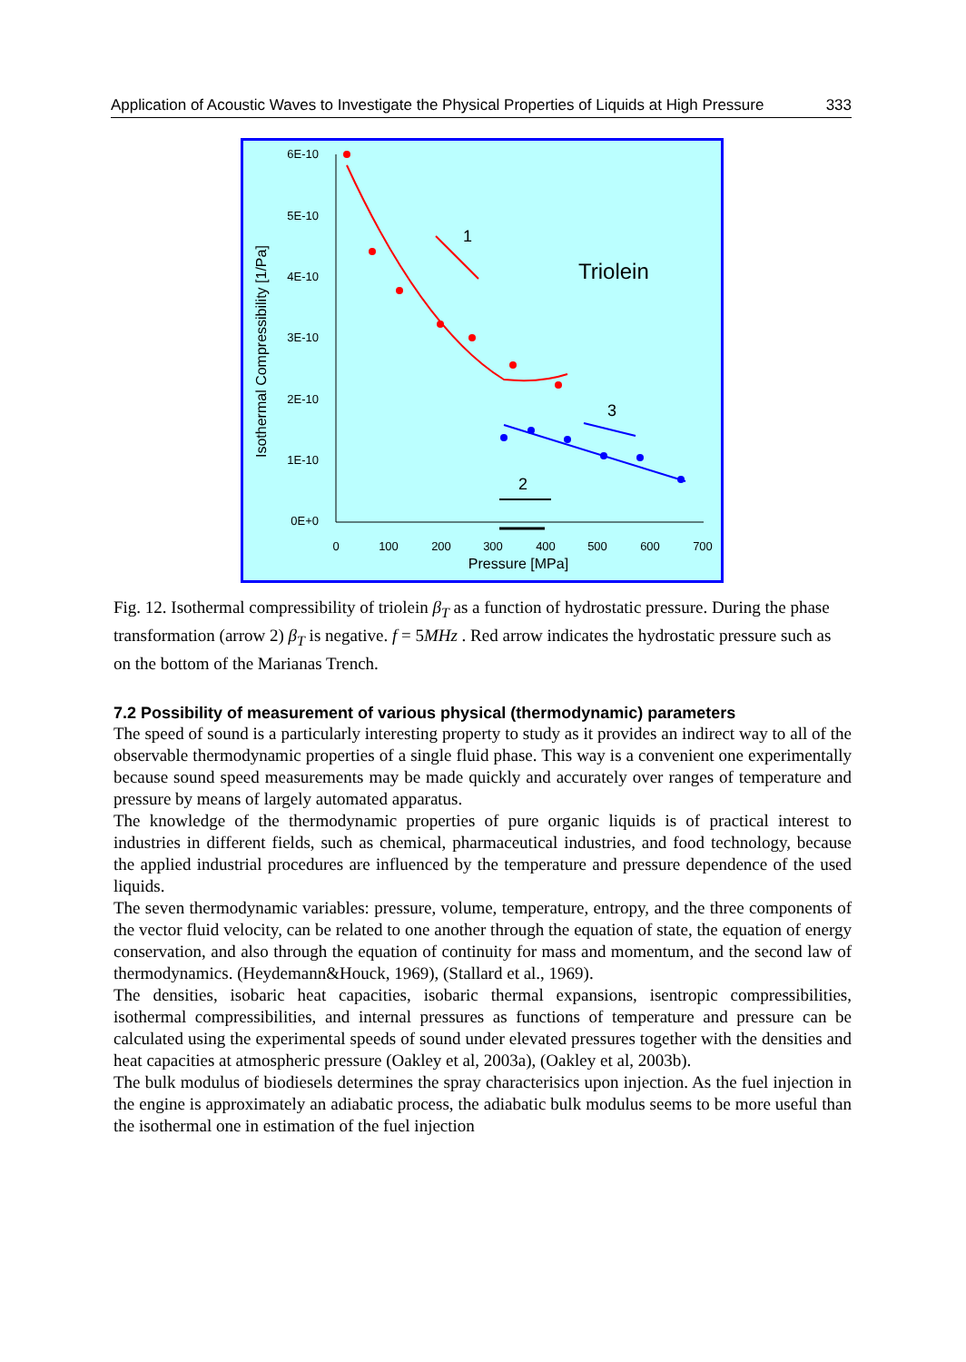Application of Acoustic Waves to Investigate the Physical Properties of Liquids at High Pressure 333
6E-10
5E-10
4E-10
3E-10
2E-10
1E-10
0E+0
0
100
200
300
400
500
600
700
Pressure [MPa]
Isothermal Compressibility [1/Pa]
Triolein
1
3
2
Fig. 12. Isothermal compressibility of triolein β<sub>T</sub> as a function of hydrostatic pressure. During the phase transformation (arrow 2) β<sub>T</sub> is negative. f = 5MHz . Red arrow indicates the hydrostatic pressure such as on the bottom of the Marianas Trench.
7.2 Possibility of measurement of various physical (thermodynamic) parameters
The speed of sound is a particularly interesting property to study as it provides an indirect way to all of the observable thermodynamic properties of a single fluid phase. This way is a convenient one experimentally because sound speed measurements may be made quickly and accurately over ranges of temperature and pressure by means of largely automated apparatus.
The knowledge of the thermodynamic properties of pure organic liquids is of practical interest to industries in different fields, such as chemical, pharmaceutical industries, and food technology, because the applied industrial procedures are influenced by the temperature and pressure dependence of the used liquids.
The seven thermodynamic variables: pressure, volume, temperature, entropy, and the three components of the vector fluid velocity, can be related to one another through the equation of state, the equation of energy conservation, and also through the equation of continuity for mass and momentum, and the second law of thermodynamics. (Heydemann&Houck, 1969), (Stallard et al., 1969).
The densities, isobaric heat capacities, isobaric thermal expansions, isentropic compressibilities, isothermal compressibilities, and internal pressures as functions of temperature and pressure can be calculated using the experimental speeds of sound under elevated pressures together with the densities and heat capacities at atmospheric pressure (Oakley et al, 2003a), (Oakley et al, 2003b).
The bulk modulus of biodiesels determines the spray characterisics upon injection. As the fuel injection in the engine is approximately an adiabatic process, the adiabatic bulk modulus seems to be more useful than the isothermal one in estimation of the fuel injection